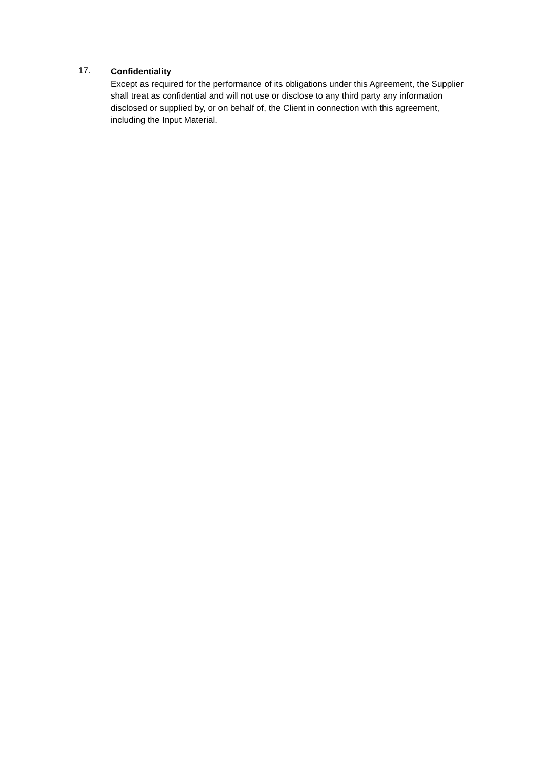17.
Confidentiality
Except as required for the performance of its obligations under this Agreement, the Supplier shall treat as confidential and will not use or disclose to any third party any information disclosed or supplied by, or on behalf of, the Client in connection with this agreement, including the Input Material.